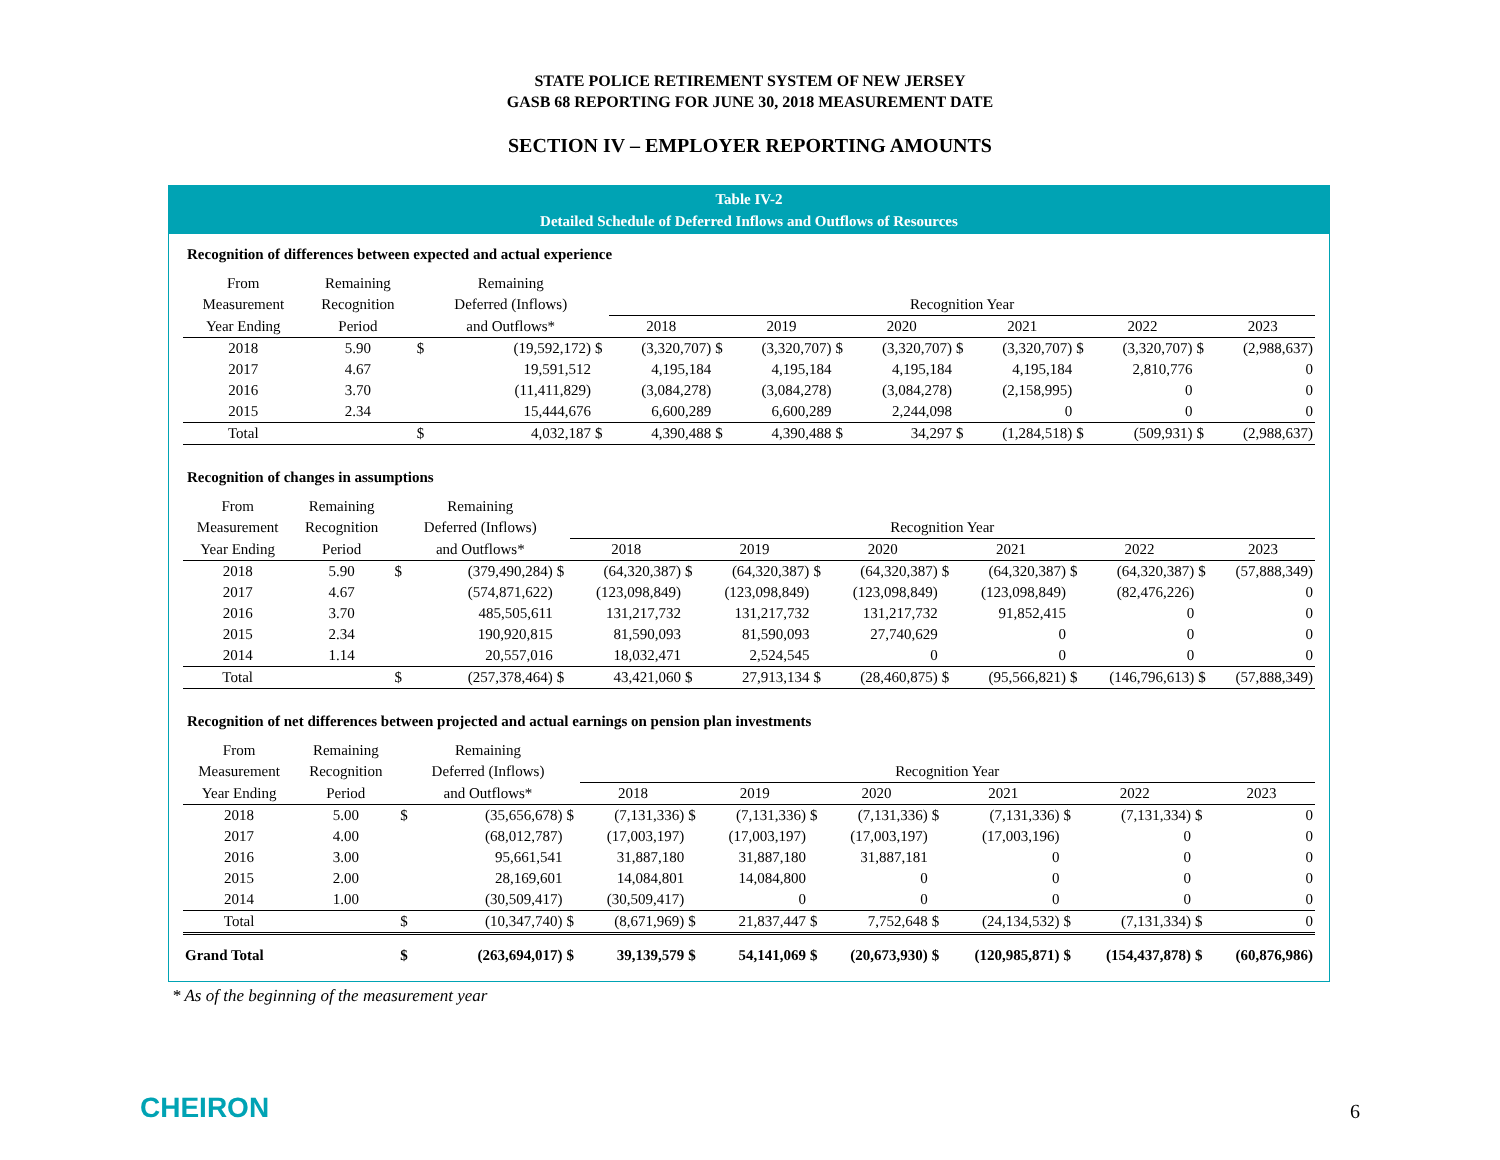STATE POLICE RETIREMENT SYSTEM OF NEW JERSEY
GASB 68 REPORTING FOR JUNE 30, 2018 MEASUREMENT DATE
SECTION IV – EMPLOYER REPORTING AMOUNTS
Table IV-2
Detailed Schedule of Deferred Inflows and Outflows of Resources
Recognition of differences between expected and actual experience
| From | Remaining | | Remaining | | | | | | | | | | | | |
| --- | --- | --- | --- | --- | --- | --- | --- | --- | --- | --- | --- | --- | --- | --- | --- |
| Measurement | Recognition | | Deferred (Inflows) | | Recognition Year | | | | | | | | | | |
| Year Ending | Period | | and Outflows* | | 2018 | | 2019 | | 2020 | | 2021 | | 2022 | | 2023 |
| 2018 | 5.90 | $ | (19,592,172) | $ | (3,320,707) | $ | (3,320,707) | $ | (3,320,707) | $ | (3,320,707) | $ | (3,320,707) | $ | (2,988,637) |
| 2017 | 4.67 | | 19,591,512 | | 4,195,184 | | 4,195,184 | | 4,195,184 | | 4,195,184 | | 2,810,776 | | 0 |
| 2016 | 3.70 | | (11,411,829) | | (3,084,278) | | (3,084,278) | | (3,084,278) | | (2,158,995) | | 0 | | 0 |
| 2015 | 2.34 | | 15,444,676 | | 6,600,289 | | 6,600,289 | | 2,244,098 | | 0 | | 0 | | 0 |
| Total | | $ | 4,032,187 | $ | 4,390,488 | $ | 4,390,488 | $ | 34,297 | $ | (1,284,518) | $ | (509,931) | $ | (2,988,637) |
Recognition of changes in assumptions
| From | Remaining | | Remaining | | | | | | | | | | | | |
| --- | --- | --- | --- | --- | --- | --- | --- | --- | --- | --- | --- | --- | --- | --- | --- |
| Measurement | Recognition | | Deferred (Inflows) | | Recognition Year | | | | | | | | | | |
| Year Ending | Period | | and Outflows* | | 2018 | | 2019 | | 2020 | | 2021 | | 2022 | | 2023 |
| 2018 | 5.90 | $ | (379,490,284) | $ | (64,320,387) | $ | (64,320,387) | $ | (64,320,387) | $ | (64,320,387) | $ | (64,320,387) | $ | (57,888,349) |
| 2017 | 4.67 | | (574,871,622) | | (123,098,849) | | (123,098,849) | | (123,098,849) | | (123,098,849) | | (82,476,226) | | 0 |
| 2016 | 3.70 | | 485,505,611 | | 131,217,732 | | 131,217,732 | | 131,217,732 | | 91,852,415 | | 0 | | 0 |
| 2015 | 2.34 | | 190,920,815 | | 81,590,093 | | 81,590,093 | | 27,740,629 | | 0 | | 0 | | 0 |
| 2014 | 1.14 | | 20,557,016 | | 18,032,471 | | 2,524,545 | | 0 | | 0 | | 0 | | 0 |
| Total | | $ | (257,378,464) | $ | 43,421,060 | $ | 27,913,134 | $ | (28,460,875) | $ | (95,566,821) | $ | (146,796,613) | $ | (57,888,349) |
Recognition of net differences between projected and actual earnings on pension plan investments
| From | Remaining | | Remaining | | | | | | | | | | | | |
| --- | --- | --- | --- | --- | --- | --- | --- | --- | --- | --- | --- | --- | --- | --- | --- |
| Measurement | Recognition | | Deferred (Inflows) | | Recognition Year | | | | | | | | | | |
| Year Ending | Period | | and Outflows* | | 2018 | | 2019 | | 2020 | | 2021 | | 2022 | | 2023 |
| 2018 | 5.00 | $ | (35,656,678) | $ | (7,131,336) | $ | (7,131,336) | $ | (7,131,336) | $ | (7,131,336) | $ | (7,131,334) | $ | 0 |
| 2017 | 4.00 | | (68,012,787) | | (17,003,197) | | (17,003,197) | | (17,003,197) | | (17,003,196) | | 0 | | 0 |
| 2016 | 3.00 | | 95,661,541 | | 31,887,180 | | 31,887,180 | | 31,887,181 | | 0 | | 0 | | 0 |
| 2015 | 2.00 | | 28,169,601 | | 14,084,801 | | 14,084,800 | | 0 | | 0 | | 0 | | 0 |
| 2014 | 1.00 | | (30,509,417) | | (30,509,417) | | 0 | | 0 | | 0 | | 0 | | 0 |
| Total | | $ | (10,347,740) | $ | (8,671,969) | $ | 21,837,447 | $ | 7,752,648 | $ | (24,134,532) | $ | (7,131,334) | $ | 0 |
| Grand Total | | $ | (263,694,017) | $ | 39,139,579 | $ | 54,141,069 | $ | (20,673,930) | $ | (120,985,871) | $ | (154,437,878) | $ | (60,876,986) |
* As of the beginning of the measurement year
CHEIRON 6